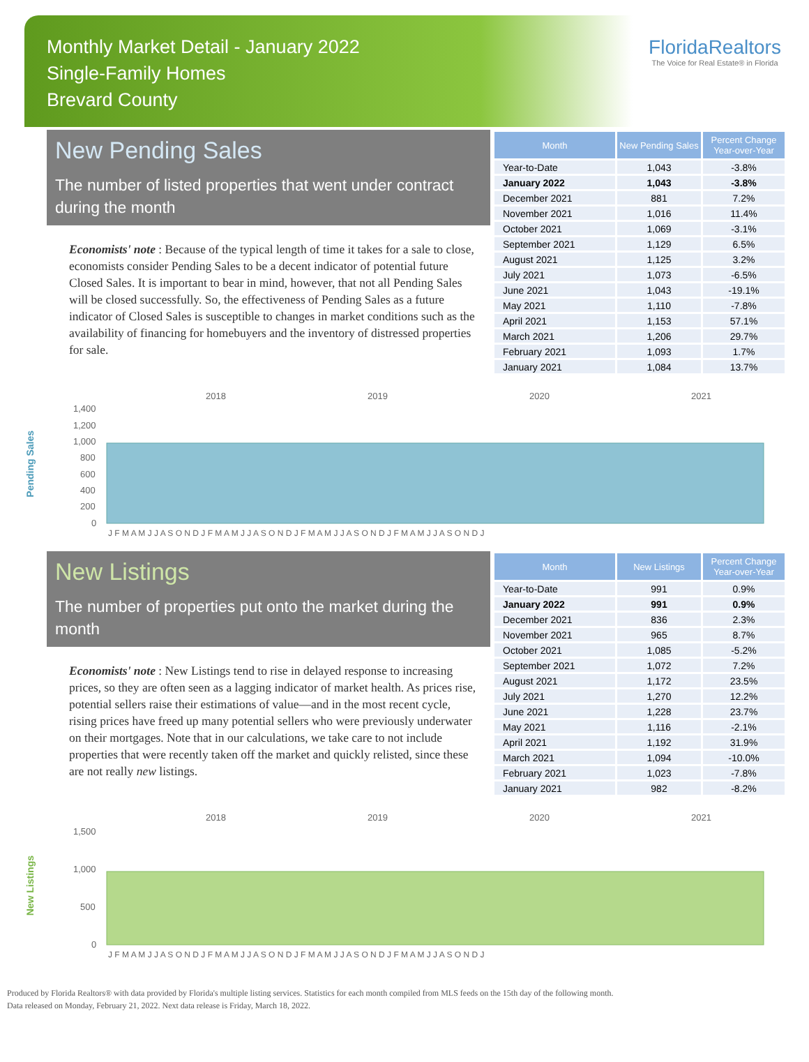Monthly Market Detail - January 2022
Single-Family Homes
Brevard County
FloridaRealtors
The Voice for Real Estate® in Florida
New Pending Sales
The number of listed properties that went under contract during the month
Economists' note : Because of the typical length of time it takes for a sale to close, economists consider Pending Sales to be a decent indicator of potential future Closed Sales. It is important to bear in mind, however, that not all Pending Sales will be closed successfully. So, the effectiveness of Pending Sales as a future indicator of Closed Sales is susceptible to changes in market conditions such as the availability of financing for homebuyers and the inventory of distressed properties for sale.
| Month | New Pending Sales | Percent Change Year-over-Year |
| --- | --- | --- |
| Year-to-Date | 1,043 | -3.8% |
| January 2022 | 1,043 | -3.8% |
| December 2021 | 881 | 7.2% |
| November 2021 | 1,016 | 11.4% |
| October 2021 | 1,069 | -3.1% |
| September 2021 | 1,129 | 6.5% |
| August 2021 | 1,125 | 3.2% |
| July 2021 | 1,073 | -6.5% |
| June 2021 | 1,043 | -19.1% |
| May 2021 | 1,110 | -7.8% |
| April 2021 | 1,153 | 57.1% |
| March 2021 | 1,206 | 29.7% |
| February 2021 | 1,093 | 1.7% |
| January 2021 | 1,084 | 13.7% |
Pending Sales
2018
2019
2020
2021
1,400
1,200
1,000
800
600
400
200
0
J F M A M J J A S O N D J F M A M J J A S O N D J F M A M J J A S O N D J F M A M J J A S O N D J
New Listings
The number of properties put onto the market during the month
Economists' note : New Listings tend to rise in delayed response to increasing prices, so they are often seen as a lagging indicator of market health. As prices rise, potential sellers raise their estimations of value—and in the most recent cycle, rising prices have freed up many potential sellers who were previously underwater on their mortgages. Note that in our calculations, we take care to not include properties that were recently taken off the market and quickly relisted, since these are not really new listings.
| Month | New Listings | Percent Change Year-over-Year |
| --- | --- | --- |
| Year-to-Date | 991 | 0.9% |
| January 2022 | 991 | 0.9% |
| December 2021 | 836 | 2.3% |
| November 2021 | 965 | 8.7% |
| October 2021 | 1,085 | -5.2% |
| September 2021 | 1,072 | 7.2% |
| August 2021 | 1,172 | 23.5% |
| July 2021 | 1,270 | 12.2% |
| June 2021 | 1,228 | 23.7% |
| May 2021 | 1,116 | -2.1% |
| April 2021 | 1,192 | 31.9% |
| March 2021 | 1,094 | -10.0% |
| February 2021 | 1,023 | -7.8% |
| January 2021 | 982 | -8.2% |
New Listings
2018
2019
2020
2021
1,500
1,000
500
0
J F M A M J J A S O N D J F M A M J J A S O N D J F M A M J J A S O N D J F M A M J J A S O N D J
Produced by Florida Realtors® with data provided by Florida's multiple listing services. Statistics for each month compiled from MLS feeds on the 15th day of the following month.
Data released on Monday, February 21, 2022. Next data release is Friday, March 18, 2022.